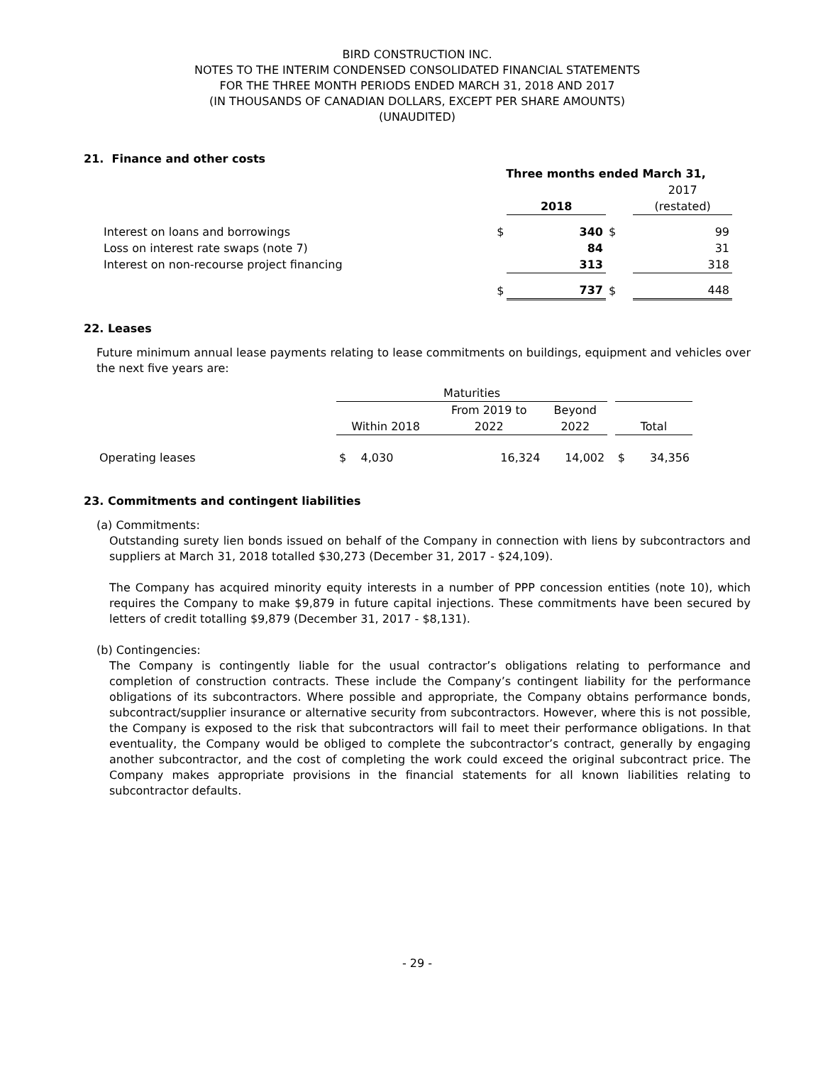BIRD CONSTRUCTION INC.
NOTES TO THE INTERIM CONDENSED CONSOLIDATED FINANCIAL STATEMENTS
FOR THE THREE MONTH PERIODS ENDED MARCH 31, 2018 AND 2017
(IN THOUSANDS OF CANADIAN DOLLARS, EXCEPT PER SHARE AMOUNTS)
(UNAUDITED)
21. Finance and other costs
| | Three months ended March 31, | | | |
| | | | | 2017 |
| | | 2018 | | (restated) |
| Interest on loans and borrowings | $ | 340 | $ | 99 |
| Loss on interest rate swaps (note 7) | | 84 | | 31 |
| Interest on non-recourse project financing | | 313 | | 318 |
| | $ | 737 | $ | 448 |
22. Leases
Future minimum annual lease payments relating to lease commitments on buildings, equipment and vehicles over the next five years are:
| | Maturities | | | | | |
| | | From 2019 to | Beyond | | | |
| | Within 2018 | 2022 | 2022 | | Total | |
| Operating leases | $ 4,030 | 16,324 | 14,002 | | $ | 34,356 |
23. Commitments and contingent liabilities
(a) Commitments:
Outstanding surety lien bonds issued on behalf of the Company in connection with liens by subcontractors and suppliers at March 31, 2018 totalled $30,273 (December 31, 2017 - $24,109).
The Company has acquired minority equity interests in a number of PPP concession entities (note 10), which requires the Company to make $9,879 in future capital injections. These commitments have been secured by letters of credit totalling $9,879 (December 31, 2017 - $8,131).
(b) Contingencies:
The Company is contingently liable for the usual contractor’s obligations relating to performance and completion of construction contracts. These include the Company’s contingent liability for the performance obligations of its subcontractors. Where possible and appropriate, the Company obtains performance bonds, subcontract/supplier insurance or alternative security from subcontractors. However, where this is not possible, the Company is exposed to the risk that subcontractors will fail to meet their performance obligations. In that eventuality, the Company would be obliged to complete the subcontractor’s contract, generally by engaging another subcontractor, and the cost of completing the work could exceed the original subcontract price. The Company makes appropriate provisions in the financial statements for all known liabilities relating to subcontractor defaults.
- 29 -